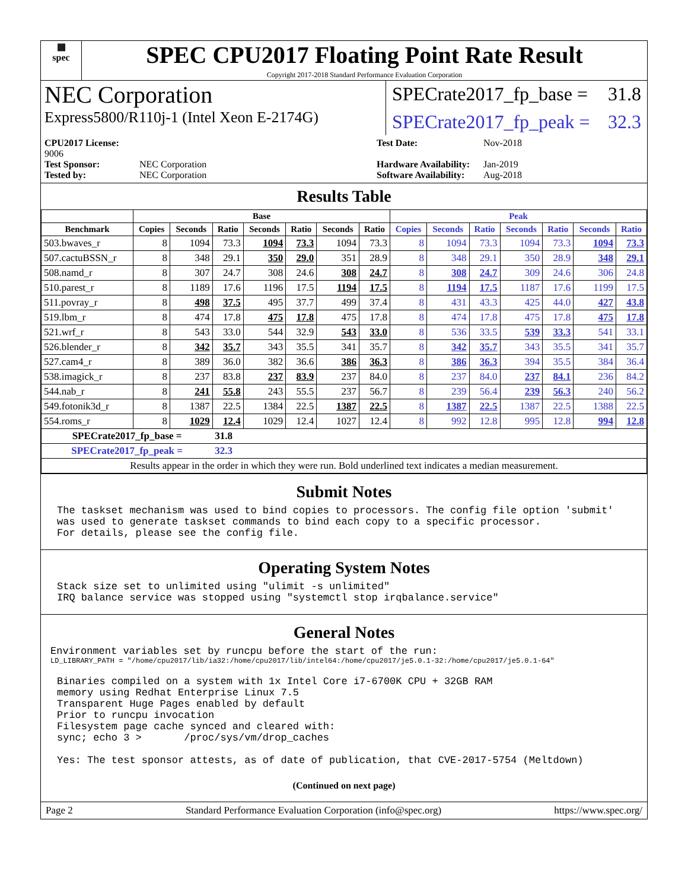▦
spec
SPEC CPU2017 Floating Point Rate Result
Copyright 2017-2018 Standard Performance Evaluation Corporation
NEC Corporation
SPECrate2017_fp_base = 31.8
Express5800/R110j-1 (Intel Xeon E-2174G)
SPECrate2017_fp_peak = 32.3
CPU2017 License: 9006 Test Date: Nov-2018 Test Sponsor: NEC Corporation Hardware Availability: Jan-2019 Tested by: NEC Corporation Software Availability: Aug-2018
Results Table
| | Base | | | | | | | Peak | | | | | | |
| --- | --- | --- | --- | --- | --- | --- | --- | --- | --- | --- | --- | --- | --- | --- |
| Benchmark | Copies | Seconds | Ratio | Seconds | Ratio | Seconds | Ratio | Copies | Seconds | Ratio | Seconds | Ratio | Seconds | Ratio |
| 503.bwaves_r | 8 | 1094 | 73.3 | 1094 | 73.3 | 1094 | 73.3 | 8 | 1094 | 73.3 | 1094 | 73.3 | 1094 | 73.3 |
| 507.cactuBSSN_r | 8 | 348 | 29.1 | 350 | 29.0 | 351 | 28.9 | 8 | 348 | 29.1 | 350 | 28.9 | 348 | 29.1 |
| 508.namd_r | 8 | 307 | 24.7 | 308 | 24.6 | 308 | 24.7 | 8 | 308 | 24.7 | 309 | 24.6 | 306 | 24.8 |
| 510.parest_r | 8 | 1189 | 17.6 | 1196 | 17.5 | 1194 | 17.5 | 8 | 1194 | 17.5 | 1187 | 17.6 | 1199 | 17.5 |
| 511.povray_r | 8 | 498 | 37.5 | 495 | 37.7 | 499 | 37.4 | 8 | 431 | 43.3 | 425 | 44.0 | 427 | 43.8 |
| 519.lbm_r | 8 | 474 | 17.8 | 475 | 17.8 | 475 | 17.8 | 8 | 474 | 17.8 | 475 | 17.8 | 475 | 17.8 |
| 521.wrf_r | 8 | 543 | 33.0 | 544 | 32.9 | 543 | 33.0 | 8 | 536 | 33.5 | 539 | 33.3 | 541 | 33.1 |
| 526.blender_r | 8 | 342 | 35.7 | 343 | 35.5 | 341 | 35.7 | 8 | 342 | 35.7 | 343 | 35.5 | 341 | 35.7 |
| 527.cam4_r | 8 | 389 | 36.0 | 382 | 36.6 | 386 | 36.3 | 8 | 386 | 36.3 | 394 | 35.5 | 384 | 36.4 |
| 538.imagick_r | 8 | 237 | 83.8 | 237 | 83.9 | 237 | 84.0 | 8 | 237 | 84.0 | 237 | 84.1 | 236 | 84.2 |
| 544.nab_r | 8 | 241 | 55.8 | 243 | 55.5 | 237 | 56.7 | 8 | 239 | 56.4 | 239 | 56.3 | 240 | 56.2 |
| 549.fotonik3d_r | 8 | 1387 | 22.5 | 1384 | 22.5 | 1387 | 22.5 | 8 | 1387 | 22.5 | 1387 | 22.5 | 1388 | 22.5 |
| 554.roms_r | 8 | 1029 | 12.4 | 1029 | 12.4 | 1027 | 12.4 | 8 | 992 | 12.8 | 995 | 12.8 | 994 | 12.8 |
| SPECrate2017_fp_base = | | | 31.8 | | | | | | | | | | | |
| SPECrate2017_fp_peak = | | | 32.3 | | | | | | | | | | | |
| Results appear in the order in which they were run. Bold underlined text indicates a median measurement. | | | | | | | | | | | | | | |
Submit Notes
The taskset mechanism was used to bind copies to processors. The config file option 'submit'
was used to generate taskset commands to bind each copy to a specific processor.
For details, please see the config file.
Operating System Notes
Stack size set to unlimited using "ulimit -s unlimited"
IRQ balance service was stopped using "systemctl stop irqbalance.service"
General Notes
Environment variables set by runcpu before the start of the run:
LD_LIBRARY_PATH = "/home/cpu2017/lib/ia32:/home/cpu2017/lib/intel64:/home/cpu2017/je5.0.1-32:/home/cpu2017/je5.0.1-64"
Binaries compiled on a system with 1x Intel Core i7-6700K CPU + 32GB RAM
memory using Redhat Enterprise Linux 7.5
Transparent Huge Pages enabled by default
Prior to runcpu invocation
Filesystem page cache synced and cleared with:
sync; echo 3 >       /proc/sys/vm/drop_caches

Yes: The test sponsor attests, as of date of publication, that CVE-2017-5754 (Meltdown)
(Continued on next page)
Page 2 Standard Performance Evaluation Corporation (info@spec.org) https://www.spec.org/